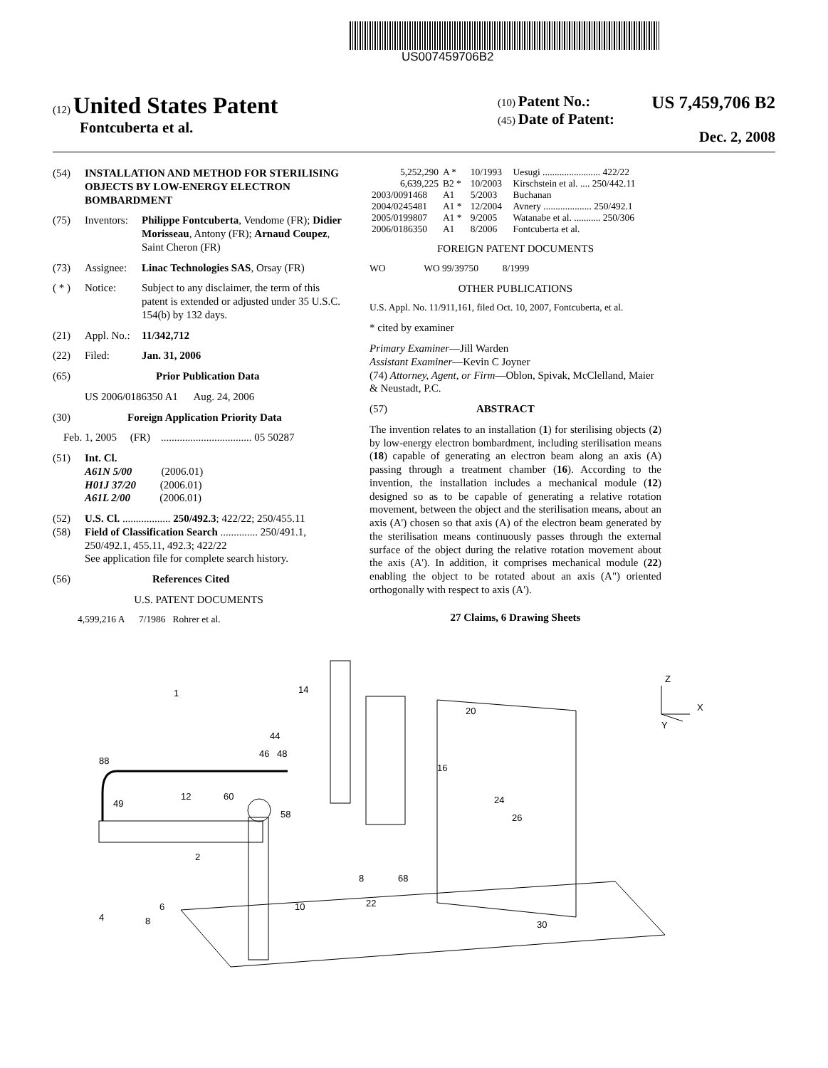US007459706B2
(12) United States Patent
Fontcuberta et al.
(10) Patent No.: US 7,459,706 B2
(45) Date of Patent: Dec. 2, 2008
(54) INSTALLATION AND METHOD FOR STERILISING OBJECTS BY LOW-ENERGY ELECTRON BOMBARDMENT
(75) Inventors: Philippe Fontcuberta, Vendome (FR); Didier Morisseau, Antony (FR); Arnaud Coupez, Saint Cheron (FR)
(73) Assignee: Linac Technologies SAS, Orsay (FR)
( * ) Notice: Subject to any disclaimer, the term of this patent is extended or adjusted under 35 U.S.C. 154(b) by 132 days.
(21) Appl. No.: 11/342,712
(22) Filed: Jan. 31, 2006
(65) Prior Publication Data
US 2006/0186350 A1 Aug. 24, 2006
(30) Foreign Application Priority Data
Feb. 1, 2005 (FR) .................................. 05 50287
(51) Int. Cl.
A61N 5/00 (2006.01)
H01J 37/20 (2006.01)
A61L 2/00 (2006.01)
(52) U.S. Cl. .................. 250/492.3; 422/22; 250/455.11
(58) Field of Classification Search .............. 250/491.1, 250/492.1, 455.11, 492.3; 422/22
See application file for complete search history.
(56) References Cited
U.S. PATENT DOCUMENTS
4,599,216 A 7/1986 Rohrer et al.
| 5,252,290 | A * | 10/1993 | Uesugi ........................ 422/22 |
| 6,639,225 | B2 * | 10/2003 | Kirschstein et al. .... 250/442.11 |
| 2003/0091468 | A1 | 5/2003 | Buchanan |
| 2004/0245481 | A1 * | 12/2004 | Avnery .................... 250/492.1 |
| 2005/0199807 | A1 * | 9/2005 | Watanabe et al. ........... 250/306 |
| 2006/0186350 | A1 | 8/2006 | Fontcuberta et al. |
FOREIGN PATENT DOCUMENTS
WO WO 99/39750 8/1999
OTHER PUBLICATIONS
U.S. Appl. No. 11/911,161, filed Oct. 10, 2007, Fontcuberta, et al.
* cited by examiner
Primary Examiner—Jill Warden
Assistant Examiner—Kevin C Joyner
(74) Attorney, Agent, or Firm—Oblon, Spivak, McClelland, Maier & Neustadt, P.C.
(57) ABSTRACT
The invention relates to an installation (1) for sterilising objects (2) by low-energy electron bombardment, including sterilisation means (18) capable of generating an electron beam along an axis (A) passing through a treatment chamber (16). According to the invention, the installation includes a mechanical module (12) designed so as to be capable of generating a relative rotation movement, between the object and the sterilisation means, about an axis (A') chosen so that axis (A) of the electron beam generated by the sterilisation means continuously passes through the external surface of the object during the relative rotation movement about the axis (A'). In addition, it comprises mechanical module (22) enabling the object to be rotated about an axis (A") oriented orthogonally with respect to axis (A').
27 Claims, 6 Drawing Sheets
1
14
20
88
12
49
60
58
44
46
48
16
24
26
2
6
4
8
10
22
68
8
30
Z
X
Y